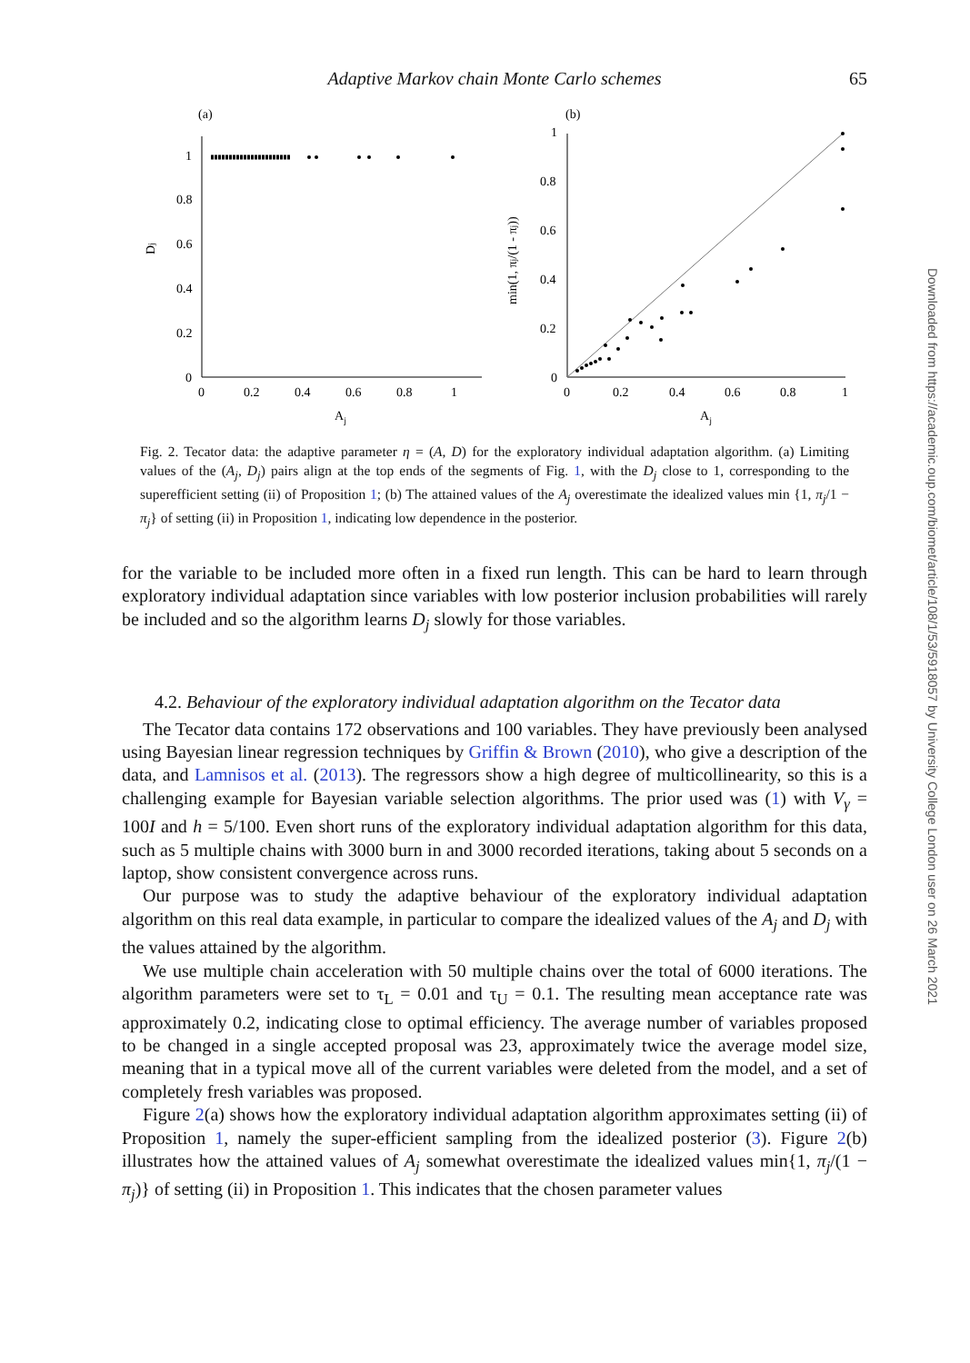Adaptive Markov chain Monte Carlo schemes 65
(a)
(b)
0
0.2
0.4
0.6
0.8
1
0
0.2
0.4
0.6
0.8
1
Aj
Dj
0
0.2
0.4
0.6
0.8
1
0
0.2
0.4
0.6
0.8
1
Aj
min(1, πj/(1 - πj))
Fig. 2. Tecator data: the adaptive parameter η = (A, D) for the exploratory individual adaptation algorithm. (a) Limiting values of the (A<sub>j</sub>, D<sub>j</sub>) pairs align at the top ends of the segments of Fig. 1, with the D<sub>j</sub> close to 1, corresponding to the superefficient setting (ii) of Proposition 1; (b) The attained values of the A<sub>j</sub> overestimate the idealized values min {1, π<sub>j</sub>/1 − π<sub>j</sub>} of setting (ii) in Proposition 1, indicating low dependence in the posterior.
for the variable to be included more often in a fixed run length. This can be hard to learn through exploratory individual adaptation since variables with low posterior inclusion probabilities will rarely be included and so the algorithm learns D<sub>j</sub> slowly for those variables.
4.2. Behaviour of the exploratory individual adaptation algorithm on the Tecator data
The Tecator data contains 172 observations and 100 variables. They have previously been analysed using Bayesian linear regression techniques by Griffin & Brown (2010), who give a description of the data, and Lamnisos et al. (2013). The regressors show a high degree of multicollinearity, so this is a challenging example for Bayesian variable selection algorithms. The prior used was (1) with V<sub>γ</sub> = 100I and h = 5/100. Even short runs of the exploratory individual adaptation algorithm for this data, such as 5 multiple chains with 3000 burn in and 3000 recorded iterations, taking about 5 seconds on a laptop, show consistent convergence across runs.
Our purpose was to study the adaptive behaviour of the exploratory individual adaptation algorithm on this real data example, in particular to compare the idealized values of the A<sub>j</sub> and D<sub>j</sub> with the values attained by the algorithm.
We use multiple chain acceleration with 50 multiple chains over the total of 6000 iterations. The algorithm parameters were set to τ<sub>L</sub> = 0.01 and τ<sub>U</sub> = 0.1. The resulting mean acceptance rate was approximately 0.2, indicating close to optimal efficiency. The average number of variables proposed to be changed in a single accepted proposal was 23, approximately twice the average model size, meaning that in a typical move all of the current variables were deleted from the model, and a set of completely fresh variables was proposed.
Figure 2(a) shows how the exploratory individual adaptation algorithm approximates setting (ii) of Proposition 1, namely the super-efficient sampling from the idealized posterior (3). Figure 2(b) illustrates how the attained values of A<sub>j</sub> somewhat overestimate the idealized values min{1, π<sub>j</sub>/(1 − π<sub>j</sub>)} of setting (ii) in Proposition 1. This indicates that the chosen parameter values
Downloaded from https://academic.oup.com/biomet/article/108/1/53/5918057 by University College London user on 26 March 2021